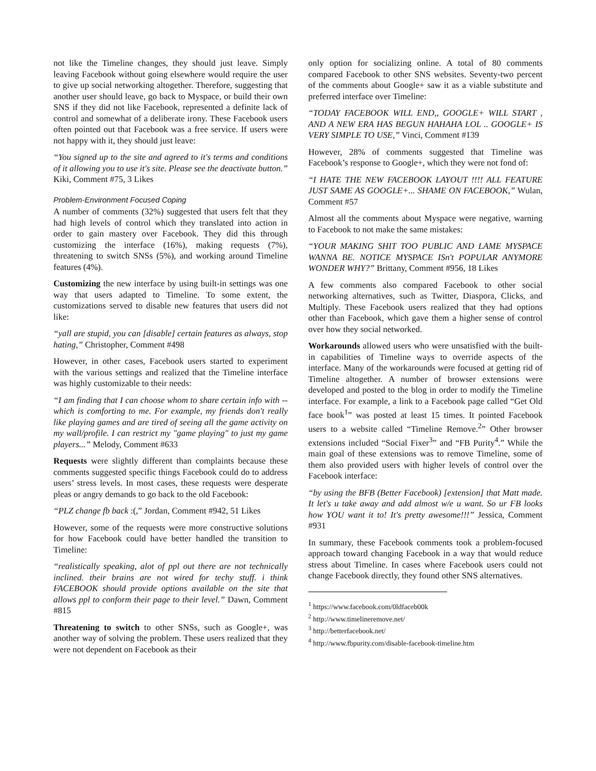not like the Timeline changes, they should just leave. Simply leaving Facebook without going elsewhere would require the user to give up social networking altogether. Therefore, suggesting that another user should leave, go back to Myspace, or build their own SNS if they did not like Facebook, represented a definite lack of control and somewhat of a deliberate irony. These Facebook users often pointed out that Facebook was a free service. If users were not happy with it, they should just leave:
“You signed up to the site and agreed to it's terms and conditions of it allowing you to use it's site. Please see the deactivate button.” Kiki, Comment #75, 3 Likes
Problem-Environment Focused Coping
A number of comments (32%) suggested that users felt that they had high levels of control which they translated into action in order to gain mastery over Facebook. They did this through customizing the interface (16%), making requests (7%), threatening to switch SNSs (5%), and working around Timeline features (4%).
Customizing the new interface by using built-in settings was one way that users adapted to Timeline. To some extent, the customizations served to disable new features that users did not like:
“yall are stupid, you can [disable] certain features as always, stop hating,” Christopher, Comment #498
However, in other cases, Facebook users started to experiment with the various settings and realized that the Timeline interface was highly customizable to their needs:
“I am finding that I can choose whom to share certain info with -- which is comforting to me. For example, my friends don't really like playing games and are tired of seeing all the game activity on my wall/profile. I can restrict my "game playing" to just my game players...” Melody, Comment #633
Requests were slightly different than complaints because these comments suggested specific things Facebook could do to address users’ stress levels. In most cases, these requests were desperate pleas or angry demands to go back to the old Facebook:
“PLZ change fb back :(,” Jordan, Comment #942, 51 Likes
However, some of the requests were more constructive solutions for how Facebook could have better handled the transition to Timeline:
“realistically speaking, alot of ppl out there are not technically inclined. their brains are not wired for techy stuff. i think FACEBOOK should provide options available on the site that allows ppl to conform their page to their level.” Dawn, Comment #815
Threatening to switch to other SNSs, such as Google+, was another way of solving the problem. These users realized that they were not dependent on Facebook as their
only option for socializing online. A total of 80 comments compared Facebook to other SNS websites. Seventy-two percent of the comments about Google+ saw it as a viable substitute and preferred interface over Timeline:
“TODAY FACEBOOK WILL END,, GOOGLE+ WILL START , AND A NEW ERA HAS BEGUN HAHAHA LOL .. GOOGLE+ IS VERY SIMPLE TO USE,” Vinci, Comment #139
However, 28% of comments suggested that Timeline was Facebook’s response to Google+, which they were not fond of:
“I HATE THE NEW FACEBOOK LAYOUT !!!! ALL FEATURE JUST SAME AS GOOGLE+... SHAME ON FACEBOOK,” Wulan, Comment #57
Almost all the comments about Myspace were negative, warning to Facebook to not make the same mistakes:
“YOUR MAKING SHIT TOO PUBLIC AND LAME MYSPACE WANNA BE. NOTICE MYSPACE ISn't POPULAR ANYMORE WONDER WHY?” Brittany, Comment #956, 18 Likes
A few comments also compared Facebook to other social networking alternatives, such as Twitter, Diaspora, Clicks, and Multiply. These Facebook users realized that they had options other than Facebook, which gave them a higher sense of control over how they social networked.
Workarounds allowed users who were unsatisfied with the built-in capabilities of Timeline ways to override aspects of the interface. Many of the workarounds were focused at getting rid of Timeline altogether. A number of browser extensions were developed and posted to the blog in order to modify the Timeline interface. For example, a link to a Facebook page called “Get Old face book<sup>1</sup>” was posted at least 15 times. It pointed Facebook users to a website called “Timeline Remove.<sup>2</sup>” Other browser extensions included “Social Fixer<sup>3</sup>” and “FB Purity<sup>4</sup>.” While the main goal of these extensions was to remove Timeline, some of them also provided users with higher levels of control over the Facebook interface:
“by using the BFB (Better Facebook) [extension] that Matt made. It let's u take away and add almost w/e u want. So ur FB looks how YOU want it to! It's pretty awesome!!!” Jessica, Comment #931
In summary, these Facebook comments took a problem-focused approach toward changing Facebook in a way that would reduce stress about Timeline. In cases where Facebook users could not change Facebook directly, they found other SNS alternatives.
<sup>1</sup> https://www.facebook.com/0ldfaceb00k
<sup>2</sup> http://www.timelineremove.net/
<sup>3</sup> http://betterfacebook.net/
<sup>4</sup> http://www.fbpurity.com/disable-facebook-timeline.htm